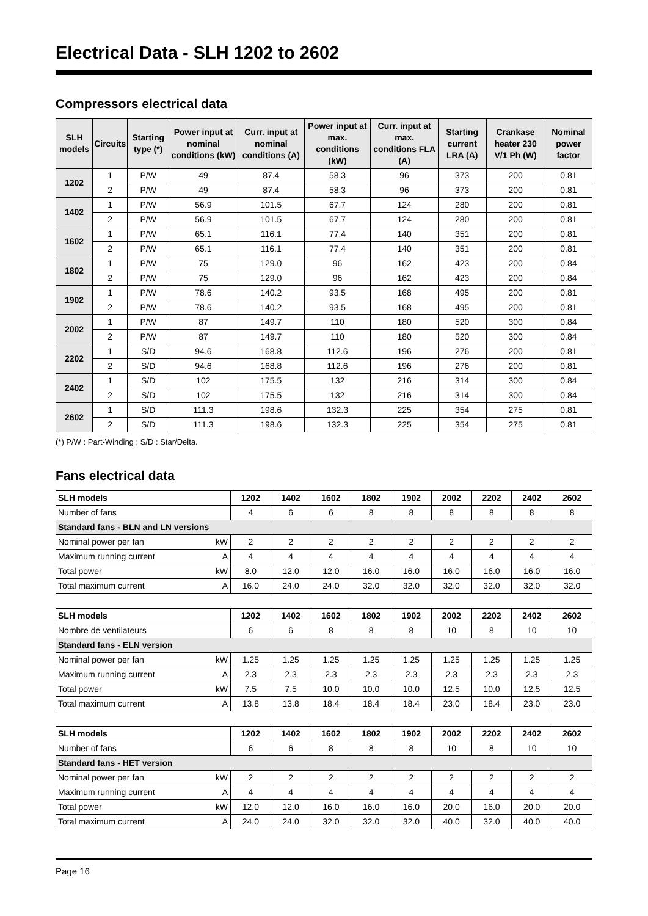Electrical Data - SLH 1202 to 2602
Compressors electrical data
| SLH models | Circuits | Starting type (*) | Power input at nominal conditions (kW) | Curr. input at nominal conditions (A) | Power input at max. conditions (kW) | Curr. input at max. conditions FLA (A) | Starting current LRA (A) | Crankase heater 230 V/1 Ph (W) | Nominal power factor |
| --- | --- | --- | --- | --- | --- | --- | --- | --- | --- |
| 1202 | 1 | P/W | 49 | 87.4 | 58.3 | 96 | 373 | 200 | 0.81 |
| | 2 | P/W | 49 | 87.4 | 58.3 | 96 | 373 | 200 | 0.81 |
| 1402 | 1 | P/W | 56.9 | 101.5 | 67.7 | 124 | 280 | 200 | 0.81 |
| | 2 | P/W | 56.9 | 101.5 | 67.7 | 124 | 280 | 200 | 0.81 |
| 1602 | 1 | P/W | 65.1 | 116.1 | 77.4 | 140 | 351 | 200 | 0.81 |
| | 2 | P/W | 65.1 | 116.1 | 77.4 | 140 | 351 | 200 | 0.81 |
| 1802 | 1 | P/W | 75 | 129.0 | 96 | 162 | 423 | 200 | 0.84 |
| | 2 | P/W | 75 | 129.0 | 96 | 162 | 423 | 200 | 0.84 |
| 1902 | 1 | P/W | 78.6 | 140.2 | 93.5 | 168 | 495 | 200 | 0.81 |
| | 2 | P/W | 78.6 | 140.2 | 93.5 | 168 | 495 | 200 | 0.81 |
| 2002 | 1 | P/W | 87 | 149.7 | 110 | 180 | 520 | 300 | 0.84 |
| | 2 | P/W | 87 | 149.7 | 110 | 180 | 520 | 300 | 0.84 |
| 2202 | 1 | S/D | 94.6 | 168.8 | 112.6 | 196 | 276 | 200 | 0.81 |
| | 2 | S/D | 94.6 | 168.8 | 112.6 | 196 | 276 | 200 | 0.81 |
| 2402 | 1 | S/D | 102 | 175.5 | 132 | 216 | 314 | 300 | 0.84 |
| | 2 | S/D | 102 | 175.5 | 132 | 216 | 314 | 300 | 0.84 |
| 2602 | 1 | S/D | 111.3 | 198.6 | 132.3 | 225 | 354 | 275 | 0.81 |
| | 2 | S/D | 111.3 | 198.6 | 132.3 | 225 | 354 | 275 | 0.81 |
(*) P/W : Part-Winding ; S/D : Star/Delta.
Fans electrical data
| SLH models | 1202 | 1402 | 1602 | 1802 | 1902 | 2002 | 2202 | 2402 | 2602 |
| Number of fans | 4 | 6 | 6 | 8 | 8 | 8 | 8 | 8 | 8 |
| Standard fans - BLN and LN versions | | | | | | | | | |
| Nominal power per fan kW | 2 | 2 | 2 | 2 | 2 | 2 | 2 | 2 | 2 |
| Maximum running current A | 4 | 4 | 4 | 4 | 4 | 4 | 4 | 4 | 4 |
| Total power kW | 8.0 | 12.0 | 12.0 | 16.0 | 16.0 | 16.0 | 16.0 | 16.0 | 16.0 |
| Total maximum current A | 16.0 | 24.0 | 24.0 | 32.0 | 32.0 | 32.0 | 32.0 | 32.0 | 32.0 |
| SLH models | 1202 | 1402 | 1602 | 1802 | 1902 | 2002 | 2202 | 2402 | 2602 |
| Nombre de ventilateurs | 6 | 6 | 8 | 8 | 8 | 10 | 8 | 10 | 10 |
| Standard fans - ELN version | | | | | | | | | |
| Nominal power per fan kW | 1.25 | 1.25 | 1.25 | 1.25 | 1.25 | 1.25 | 1.25 | 1.25 | 1.25 |
| Maximum running current A | 2.3 | 2.3 | 2.3 | 2.3 | 2.3 | 2.3 | 2.3 | 2.3 | 2.3 |
| Total power kW | 7.5 | 7.5 | 10.0 | 10.0 | 10.0 | 12.5 | 10.0 | 12.5 | 12.5 |
| Total maximum current A | 13.8 | 13.8 | 18.4 | 18.4 | 18.4 | 23.0 | 18.4 | 23.0 | 23.0 |
| SLH models | 1202 | 1402 | 1602 | 1802 | 1902 | 2002 | 2202 | 2402 | 2602 |
| Number of fans | 6 | 6 | 8 | 8 | 8 | 10 | 8 | 10 | 10 |
| Standard fans - HET version | | | | | | | | | |
| Nominal power per fan kW | 2 | 2 | 2 | 2 | 2 | 2 | 2 | 2 | 2 |
| Maximum running current A | 4 | 4 | 4 | 4 | 4 | 4 | 4 | 4 | 4 |
| Total power kW | 12.0 | 12.0 | 16.0 | 16.0 | 16.0 | 20.0 | 16.0 | 20.0 | 20.0 |
| Total maximum current A | 24.0 | 24.0 | 32.0 | 32.0 | 32.0 | 40.0 | 32.0 | 40.0 | 40.0 |
Page 16